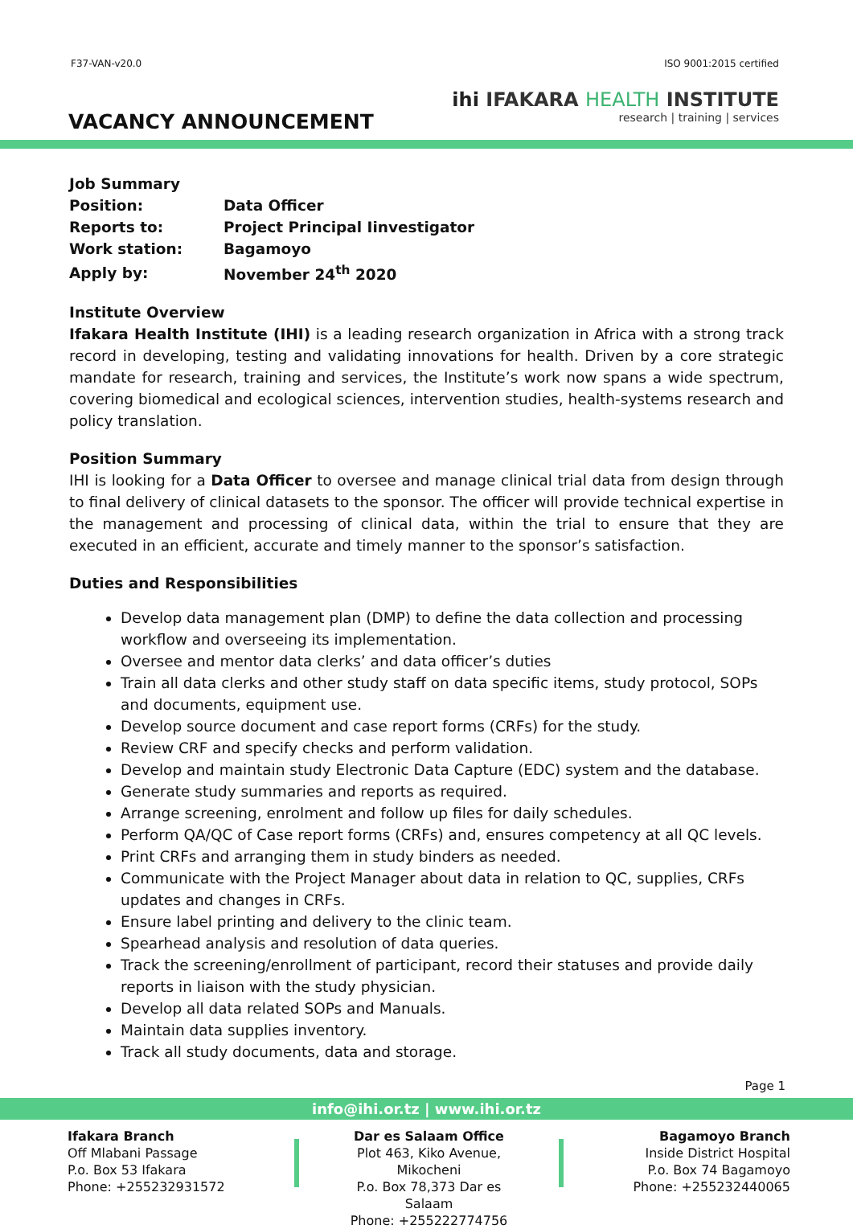F37-VAN-v20.0 ISO 9001:2015 certified
VACANCY ANNOUNCEMENT
ihi IFAKARA HEALTH INSTITUTE
research | training | services
| Job Summary | |
| Position: | Data Officer |
| Reports to: | Project Principal Iinvestigator |
| Work station: | Bagamoyo |
| Apply by: | November 24<sup>th</sup> 2020 |
Institute Overview
Ifakara Health Institute (IHI) is a leading research organization in Africa with a strong track record in developing, testing and validating innovations for health. Driven by a core strategic mandate for research, training and services, the Institute’s work now spans a wide spectrum, covering biomedical and ecological sciences, intervention studies, health-systems research and policy translation.
Position Summary
IHI is looking for a Data Officer to oversee and manage clinical trial data from design through to final delivery of clinical datasets to the sponsor. The officer will provide technical expertise in the management and processing of clinical data, within the trial to ensure that they are executed in an efficient, accurate and timely manner to the sponsor’s satisfaction.
Duties and Responsibilities
Develop data management plan (DMP) to define the data collection and processing workflow and overseeing its implementation.
Oversee and mentor data clerks’ and data officer’s duties
Train all data clerks and other study staff on data specific items, study protocol, SOPs and documents, equipment use.
Develop source document and case report forms (CRFs) for the study.
Review CRF and specify checks and perform validation.
Develop and maintain study Electronic Data Capture (EDC) system and the database.
Generate study summaries and reports as required.
Arrange screening, enrolment and follow up files for daily schedules.
Perform QA/QC of Case report forms (CRFs) and, ensures competency at all QC levels.
Print CRFs and arranging them in study binders as needed.
Communicate with the Project Manager about data in relation to QC, supplies, CRFs updates and changes in CRFs.
Ensure label printing and delivery to the clinic team.
Spearhead analysis and resolution of data queries.
Track the screening/enrollment of participant, record their statuses and provide daily reports in liaison with the study physician.
Develop all data related SOPs and Manuals.
Maintain data supplies inventory.
Track all study documents, data and storage.
Page 1
info@ihi.or.tz | www.ihi.or.tz
Ifakara Branch
Off Mlabani Passage
P.o. Box 53 Ifakara
Phone: +255232931572
Dar es Salaam Office
Plot 463, Kiko Avenue, Mikocheni
P.o. Box 78,373 Dar es Salaam
Phone: +255222774756
Bagamoyo Branch
Inside District Hospital
P.o. Box 74 Bagamoyo
Phone: +255232440065